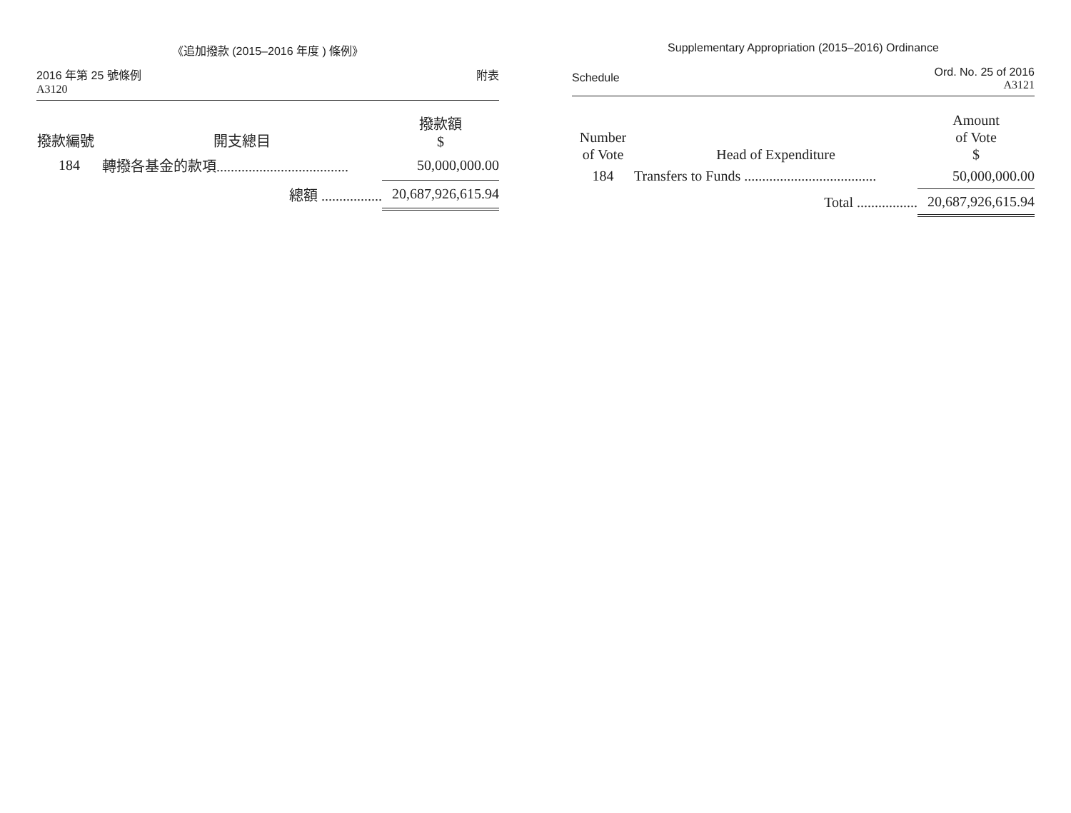《追加撥款 (2015–2016 年度 ) 條例》
2016 年第 25 號條例
A3120
附表
| 撥款編號 | 開支總目 | 撥款額 $ |
| --- | --- | --- |
| 184 | 轉撥各基金的款項..................................... | 50,000,000.00 |
| | 總額 ................. | 20,687,926,615.94 |
Supplementary Appropriation (2015–2016) Ordinance
Schedule
Ord. No. 25 of 2016
A3121
| Number of Vote | Head of Expenditure | Amount of Vote $ |
| --- | --- | --- |
| 184 | Transfers to Funds ..................................... | 50,000,000.00 |
| | Total ................. | 20,687,926,615.94 |